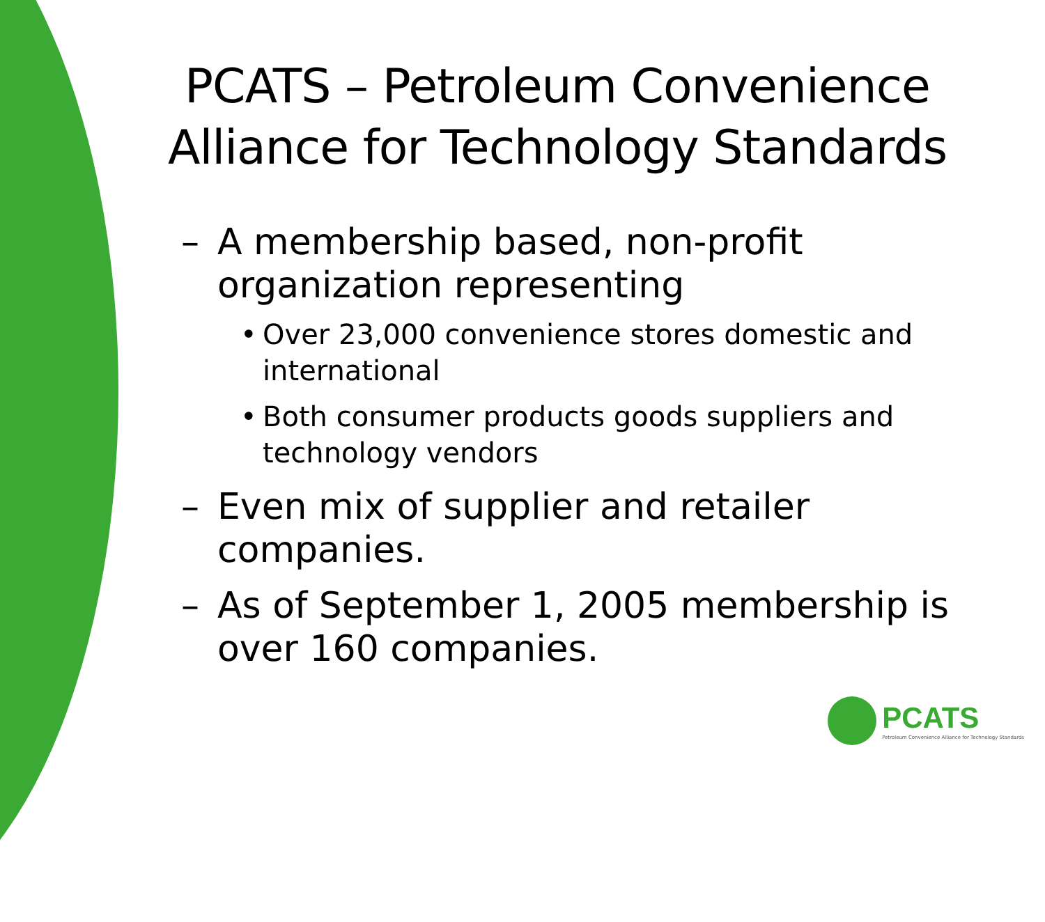PCATS – Petroleum Convenience Alliance for Technology Standards
– A membership based, non-profit organization representing
• Over 23,000 convenience stores domestic and international
• Both consumer products goods suppliers and technology vendors
– Even mix of supplier and retailer companies.
– As of September 1, 2005 membership is over 160 companies.
PCATS
Petroleum Convenience Alliance for Technology Standards